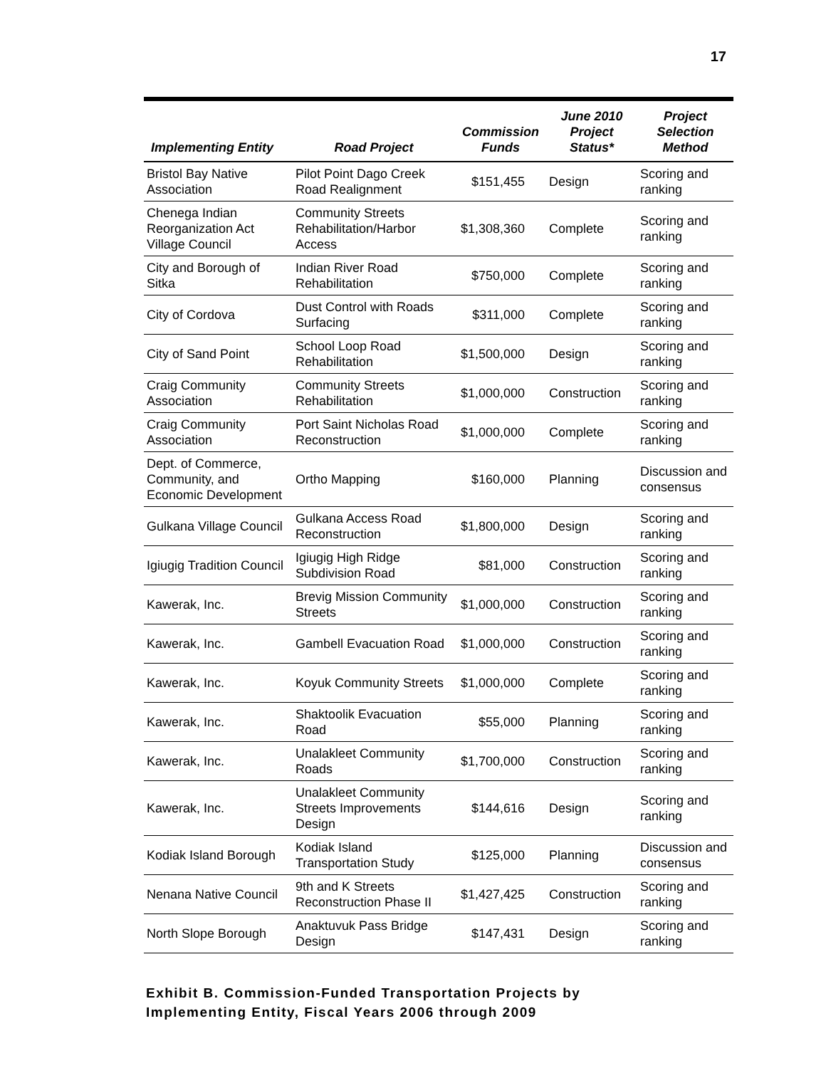17
| Implementing Entity | Road Project | Commission Funds | June 2010 Project Status* | Project Selection Method |
| --- | --- | --- | --- | --- |
| Bristol Bay Native Association | Pilot Point Dago Creek Road Realignment | $151,455 | Design | Scoring and ranking |
| Chenega Indian Reorganization Act Village Council | Community Streets Rehabilitation/Harbor Access | $1,308,360 | Complete | Scoring and ranking |
| City and Borough of Sitka | Indian River Road Rehabilitation | $750,000 | Complete | Scoring and ranking |
| City of Cordova | Dust Control with Roads Surfacing | $311,000 | Complete | Scoring and ranking |
| City of Sand Point | School Loop Road Rehabilitation | $1,500,000 | Design | Scoring and ranking |
| Craig Community Association | Community Streets Rehabilitation | $1,000,000 | Construction | Scoring and ranking |
| Craig Community Association | Port Saint Nicholas Road Reconstruction | $1,000,000 | Complete | Scoring and ranking |
| Dept. of Commerce, Community, and Economic Development | Ortho Mapping | $160,000 | Planning | Discussion and consensus |
| Gulkana Village Council | Gulkana Access Road Reconstruction | $1,800,000 | Design | Scoring and ranking |
| Igiugig Tradition Council | Igiugig High Ridge Subdivision Road | $81,000 | Construction | Scoring and ranking |
| Kawerak, Inc. | Brevig Mission Community Streets | $1,000,000 | Construction | Scoring and ranking |
| Kawerak, Inc. | Gambell Evacuation Road | $1,000,000 | Construction | Scoring and ranking |
| Kawerak, Inc. | Koyuk Community Streets | $1,000,000 | Complete | Scoring and ranking |
| Kawerak, Inc. | Shaktoolik Evacuation Road | $55,000 | Planning | Scoring and ranking |
| Kawerak, Inc. | Unalakleet Community Roads | $1,700,000 | Construction | Scoring and ranking |
| Kawerak, Inc. | Unalakleet Community Streets Improvements Design | $144,616 | Design | Scoring and ranking |
| Kodiak Island Borough | Kodiak Island Transportation Study | $125,000 | Planning | Discussion and consensus |
| Nenana Native Council | 9th and K Streets Reconstruction Phase II | $1,427,425 | Construction | Scoring and ranking |
| North Slope Borough | Anaktuvuk Pass Bridge Design | $147,431 | Design | Scoring and ranking |
Exhibit B. Commission-Funded Transportation Projects by
Implementing Entity, Fiscal Years 2006 through 2009